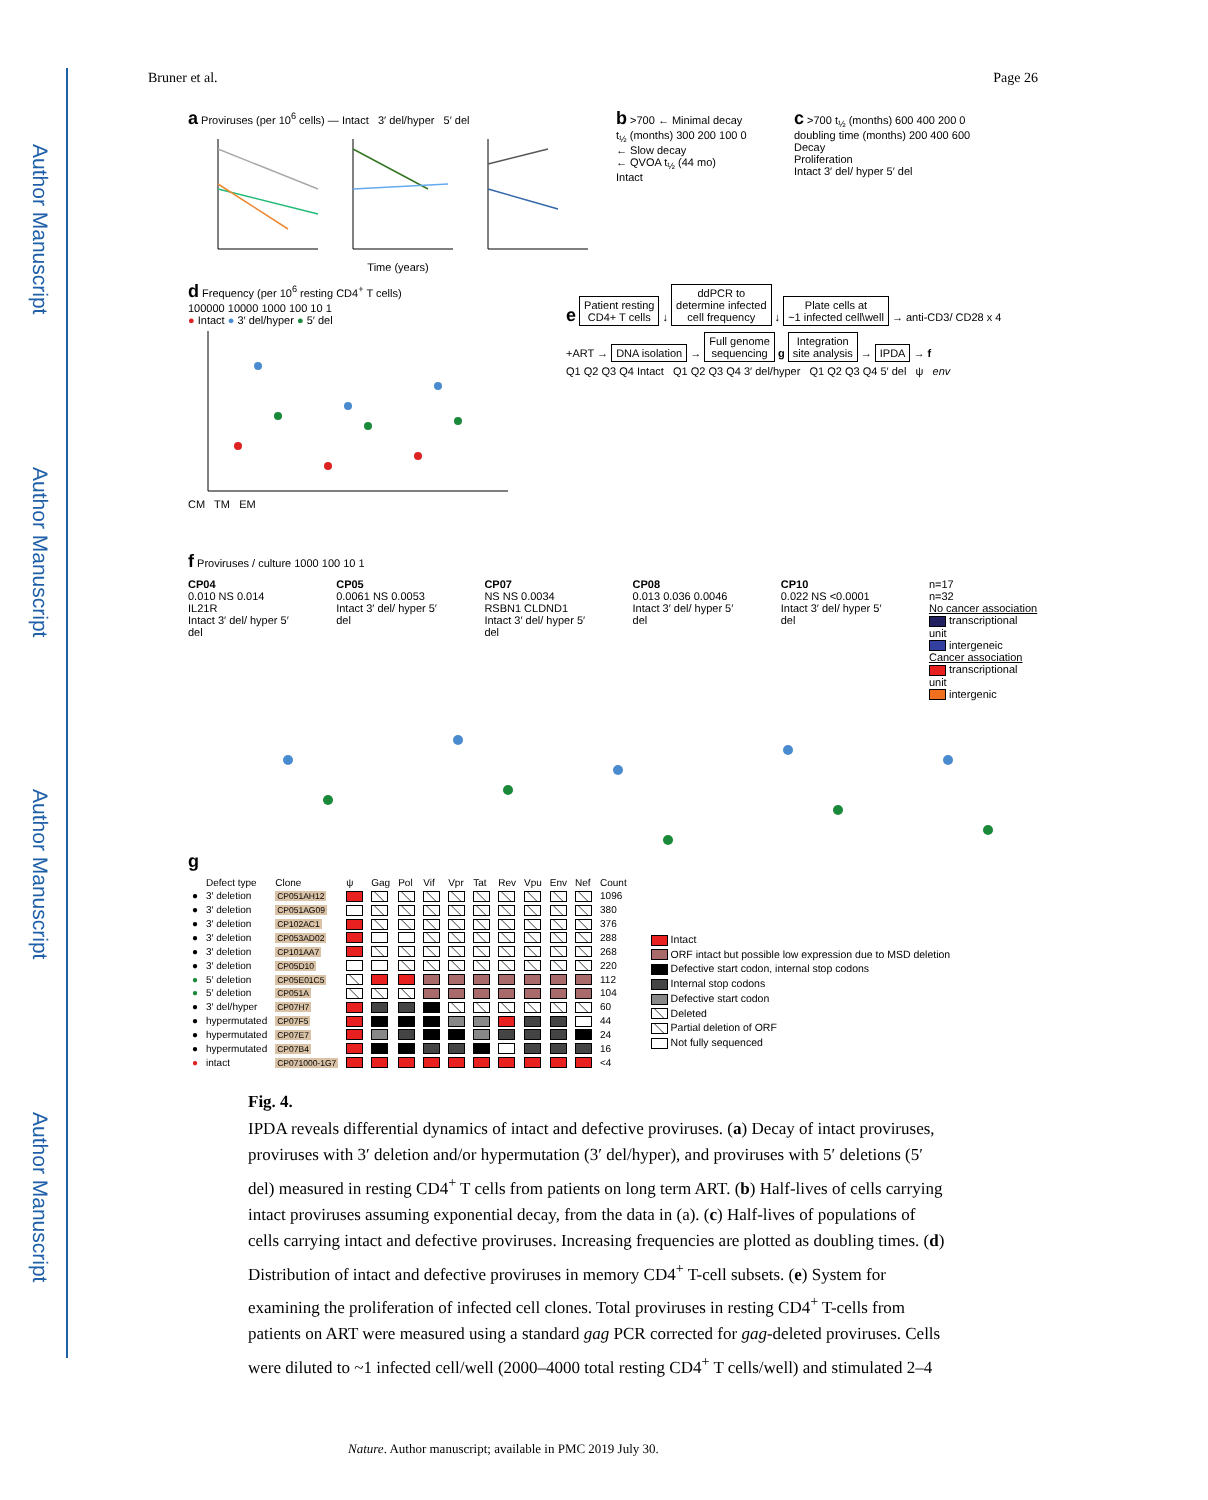Author Manuscript
Author Manuscript
Author Manuscript
Author Manuscript
Bruner et al. Page 26
a Proviruses (per 10<sup>6</sup> cells) — Intact 3′ del/hyper 5′ del
Time (years)
b >700 ← Minimal decay
t<sub>½</sub> (months) 300 200 100 0
← Slow decay
← QVOA t<sub>½</sub> (44 mo)
Intact
c >700 t<sub>½</sub> (months) 600 400 200 0
doubling time (months) 200 400 600
Decay
Proliferation
Intact 3′ del/ hyper 5′ del
d Frequency (per 10<sup>6</sup> resting CD4<sup>+</sup> T cells)
100000 10000 1000 100 10 1
● Intact ● 3′ del/hyper ● 5′ del
CM TM EM
e
Patient resting
CD4+ T cells
↓
ddPCR to
determine infected
cell frequency
↓
Plate cells at
~1 infected cell\well
→ anti-CD3/ CD28 x 4 +ART →
DNA isolation
→
Full genome
sequencing
g
Integration
site analysis
→
IPDA
→ f
Q1 Q2 Q3 Q4 Intact Q1 Q2 Q3 Q4 3′ del/hyper Q1 Q2 Q3 Q4 5′ del ψ env
f Proviruses / culture 1000 100 10 1
CP04
0.010 NS 0.014
IL21R
Intact 3′ del/ hyper 5′ del
CP05
0.0061 NS 0.0053
Intact 3′ del/ hyper 5′ del
CP07
NS NS 0.0034
RSBN1 CLDND1
Intact 3′ del/ hyper 5′ del
CP08
0.013 0.036 0.0046
Intact 3′ del/ hyper 5′ del
CP10
0.022 NS <0.0001
Intact 3′ del/ hyper 5′ del
n=17
n=32
No cancer association
transcriptional unit
intergeneic
Cancer association
transcriptional unit
intergenic
g
| | Defect type | Clone | ψ | Gag | Pol | Vif | Vpr | Tat | Rev | Vpu | Env | Nef | Count |
| --- | --- | --- | --- | --- | --- | --- | --- | --- | --- | --- | --- | --- | --- |
| ● | 3′ deletion | CP051AH12 | | | | | | | | | | | 1096 |
| ● | 3′ deletion | CP051AG09 | | | | | | | | | | | 380 |
| ● | 3′ deletion | CP102AC1 | | | | | | | | | | | 376 |
| ● | 3′ deletion | CP053AD02 | | | | | | | | | | | 288 |
| ● | 3′ deletion | CP101AA7 | | | | | | | | | | | 268 |
| ● | 3′ deletion | CP05D10 | | | | | | | | | | | 220 |
| ● | 5′ deletion | CP05E01C5 | | | | | | | | | | | 112 |
| ● | 5′ deletion | CP051A | | | | | | | | | | | 104 |
| ● | 3′ del/hyper | CP07H7 | | | | | | | | | | | 60 |
| ● | hypermutated | CP07F5 | | | | | | | | | | | 44 |
| ● | hypermutated | CP07E7 | | | | | | | | | | | 24 |
| ● | hypermutated | CP07B4 | | | | | | | | | | | 16 |
| ● | intact | CP071000-1G7 | | | | | | | | | | | <4 |
Intact
ORF intact but possible low expression due to MSD deletion
Defective start codon, internal stop codons
Internal stop codons
Defective start codon
Deleted
Partial deletion of ORF
Not fully sequenced
Fig. 4.
IPDA reveals differential dynamics of intact and defective proviruses. (a) Decay of intact proviruses, proviruses with 3′ deletion and/or hypermutation (3′ del/hyper), and proviruses with 5′ deletions (5′ del) measured in resting CD4<sup>+</sup> T cells from patients on long term ART. (b) Half-lives of cells carrying intact proviruses assuming exponential decay, from the data in (a). (c) Half-lives of populations of cells carrying intact and defective proviruses. Increasing frequencies are plotted as doubling times. (d) Distribution of intact and defective proviruses in memory CD4<sup>+</sup> T-cell subsets. (e) System for examining the proliferation of infected cell clones. Total proviruses in resting CD4<sup>+</sup> T-cells from patients on ART were measured using a standard gag PCR corrected for gag-deleted proviruses. Cells were diluted to ~1 infected cell/well (2000–4000 total resting CD4<sup>+</sup> T cells/well) and stimulated 2–4
Nature. Author manuscript; available in PMC 2019 July 30.